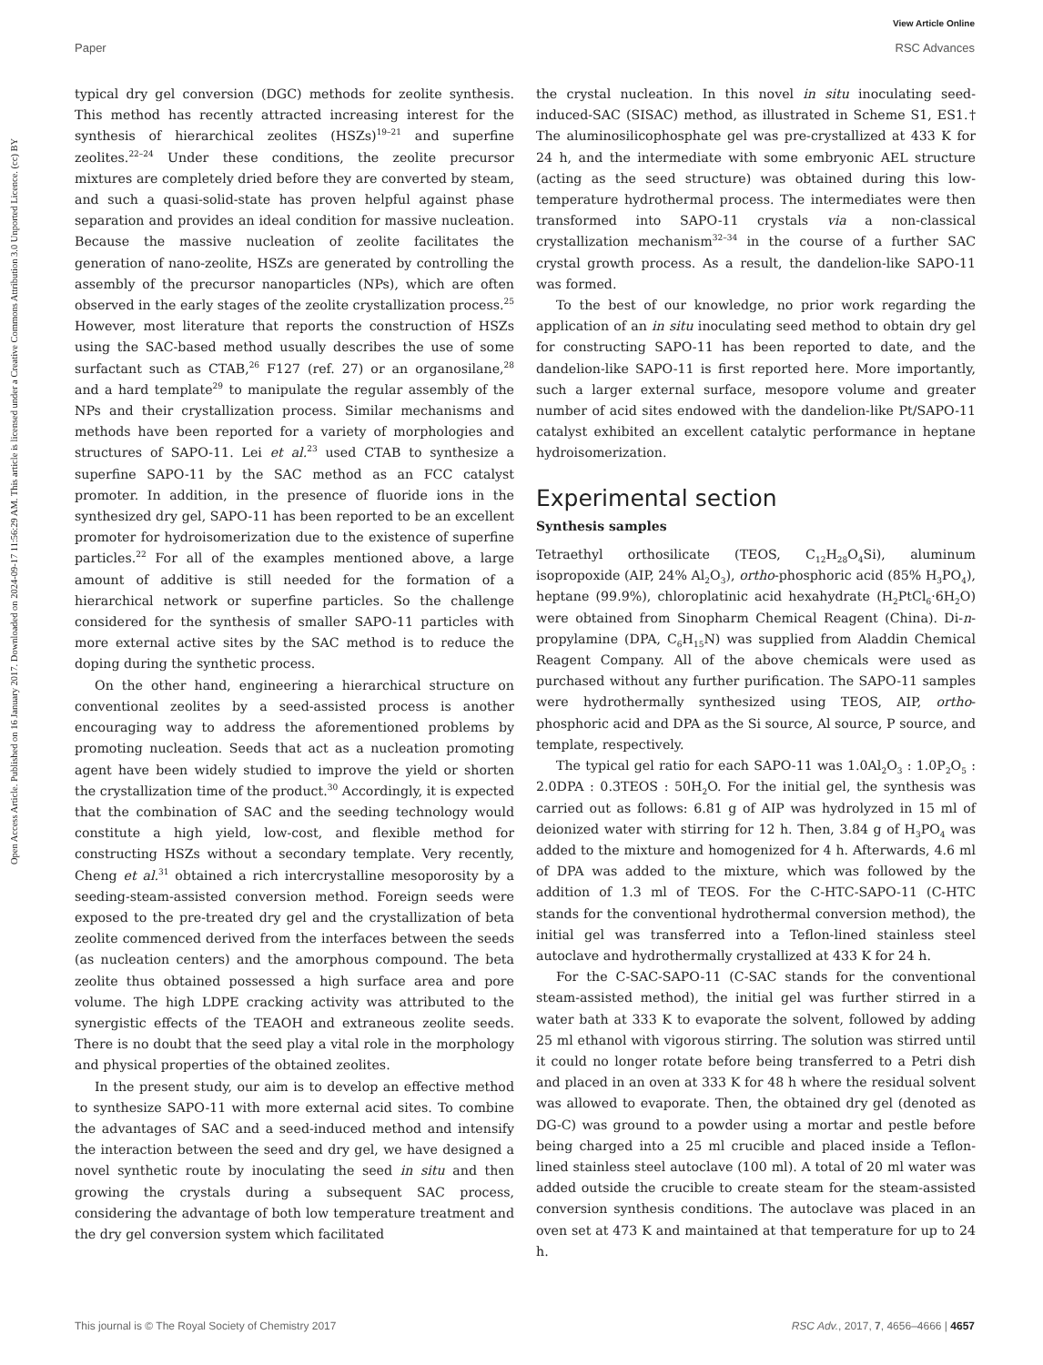View Article Online
Paper RSC Advances
Open Access Article. Published on 16 January 2017. Downloaded on 2024-09-17 11:56:29 AM. This article is licensed under a Creative Commons Attribution 3.0 Unported Licence. (cc) BY
typical dry gel conversion (DGC) methods for zeolite synthesis. This method has recently attracted increasing interest for the synthesis of hierarchical zeolites (HSZs)<sup>19–21</sup> and superfine zeolites.<sup>22–24</sup> Under these conditions, the zeolite precursor mixtures are completely dried before they are converted by steam, and such a quasi-solid-state has proven helpful against phase separation and provides an ideal condition for massive nucleation. Because the massive nucleation of zeolite facilitates the generation of nano-zeolite, HSZs are generated by controlling the assembly of the precursor nanoparticles (NPs), which are often observed in the early stages of the zeolite crystallization process.<sup>25</sup> However, most literature that reports the construction of HSZs using the SAC-based method usually describes the use of some surfactant such as CTAB,<sup>26</sup> F127 (ref. 27) or an organosilane,<sup>28</sup> and a hard template<sup>29</sup> to manipulate the regular assembly of the NPs and their crystallization process. Similar mechanisms and methods have been reported for a variety of morphologies and structures of SAPO-11. Lei et al.<sup>23</sup> used CTAB to synthesize a superfine SAPO-11 by the SAC method as an FCC catalyst promoter. In addition, in the presence of fluoride ions in the synthesized dry gel, SAPO-11 has been reported to be an excellent promoter for hydroisomerization due to the existence of superfine particles.<sup>22</sup> For all of the examples mentioned above, a large amount of additive is still needed for the formation of a hierarchical network or superfine particles. So the challenge considered for the synthesis of smaller SAPO-11 particles with more external active sites by the SAC method is to reduce the doping during the synthetic process.
On the other hand, engineering a hierarchical structure on conventional zeolites by a seed-assisted process is another encouraging way to address the aforementioned problems by promoting nucleation. Seeds that act as a nucleation promoting agent have been widely studied to improve the yield or shorten the crystallization time of the product.<sup>30</sup> Accordingly, it is expected that the combination of SAC and the seeding technology would constitute a high yield, low-cost, and flexible method for constructing HSZs without a secondary template. Very recently, Cheng et al.<sup>31</sup> obtained a rich intercrystalline mesoporosity by a seeding-steam-assisted conversion method. Foreign seeds were exposed to the pre-treated dry gel and the crystallization of beta zeolite commenced derived from the interfaces between the seeds (as nucleation centers) and the amorphous compound. The beta zeolite thus obtained possessed a high surface area and pore volume. The high LDPE cracking activity was attributed to the synergistic effects of the TEAOH and extraneous zeolite seeds. There is no doubt that the seed play a vital role in the morphology and physical properties of the obtained zeolites.
In the present study, our aim is to develop an effective method to synthesize SAPO-11 with more external acid sites. To combine the advantages of SAC and a seed-induced method and intensify the interaction between the seed and dry gel, we have designed a novel synthetic route by inoculating the seed in situ and then growing the crystals during a subsequent SAC process, considering the advantage of both low temperature treatment and the dry gel conversion system which facilitated
the crystal nucleation. In this novel in situ inoculating seed-induced-SAC (SISAC) method, as illustrated in Scheme S1, ES1.† The aluminosilicophosphate gel was pre-crystallized at 433 K for 24 h, and the intermediate with some embryonic AEL structure (acting as the seed structure) was obtained during this low-temperature hydrothermal process. The intermediates were then transformed into SAPO-11 crystals via a non-classical crystallization mechanism<sup>32–34</sup> in the course of a further SAC crystal growth process. As a result, the dandelion-like SAPO-11 was formed.
To the best of our knowledge, no prior work regarding the application of an in situ inoculating seed method to obtain dry gel for constructing SAPO-11 has been reported to date, and the dandelion-like SAPO-11 is first reported here. More importantly, such a larger external surface, mesopore volume and greater number of acid sites endowed with the dandelion-like Pt/SAPO-11 catalyst exhibited an excellent catalytic performance in heptane hydroisomerization.
Experimental section
Synthesis samples
Tetraethyl orthosilicate (TEOS, C<sub>12</sub>H<sub>28</sub>O<sub>4</sub>Si), aluminum isopropoxide (AIP, 24% Al<sub>2</sub>O<sub>3</sub>), ortho-phosphoric acid (85% H<sub>3</sub>PO<sub>4</sub>), heptane (99.9%), chloroplatinic acid hexahydrate (H<sub>2</sub>PtCl<sub>6</sub>·6H<sub>2</sub>O) were obtained from Sinopharm Chemical Reagent (China). Di-n-propylamine (DPA, C<sub>6</sub>H<sub>15</sub>N) was supplied from Aladdin Chemical Reagent Company. All of the above chemicals were used as purchased without any further purification. The SAPO-11 samples were hydrothermally synthesized using TEOS, AIP, ortho-phosphoric acid and DPA as the Si source, Al source, P source, and template, respectively.
The typical gel ratio for each SAPO-11 was 1.0Al<sub>2</sub>O<sub>3</sub> : 1.0P<sub>2</sub>O<sub>5</sub> : 2.0DPA : 0.3TEOS : 50H<sub>2</sub>O. For the initial gel, the synthesis was carried out as follows: 6.81 g of AIP was hydrolyzed in 15 ml of deionized water with stirring for 12 h. Then, 3.84 g of H<sub>3</sub>PO<sub>4</sub> was added to the mixture and homogenized for 4 h. Afterwards, 4.6 ml of DPA was added to the mixture, which was followed by the addition of 1.3 ml of TEOS. For the C-HTC-SAPO-11 (C-HTC stands for the conventional hydrothermal conversion method), the initial gel was transferred into a Teflon-lined stainless steel autoclave and hydrothermally crystallized at 433 K for 24 h.
For the C-SAC-SAPO-11 (C-SAC stands for the conventional steam-assisted method), the initial gel was further stirred in a water bath at 333 K to evaporate the solvent, followed by adding 25 ml ethanol with vigorous stirring. The solution was stirred until it could no longer rotate before being transferred to a Petri dish and placed in an oven at 333 K for 48 h where the residual solvent was allowed to evaporate. Then, the obtained dry gel (denoted as DG-C) was ground to a powder using a mortar and pestle before being charged into a 25 ml crucible and placed inside a Teflon-lined stainless steel autoclave (100 ml). A total of 20 ml water was added outside the crucible to create steam for the steam-assisted conversion synthesis conditions. The autoclave was placed in an oven set at 473 K and maintained at that temperature for up to 24 h.
This journal is © The Royal Society of Chemistry 2017 RSC Adv., 2017, 7, 4656–4666 | 4657